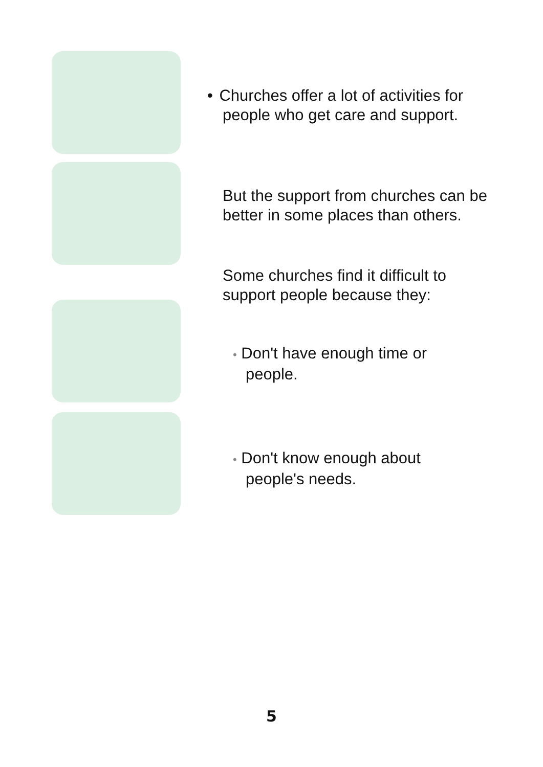• Churches offer a lot of activities for
people who get care and support.
But the support from churches can be better in some places than others.
Some churches find it difficult to support people because they:
• Don't have enough time or
people.
• Don't know enough about
people's needs.
5